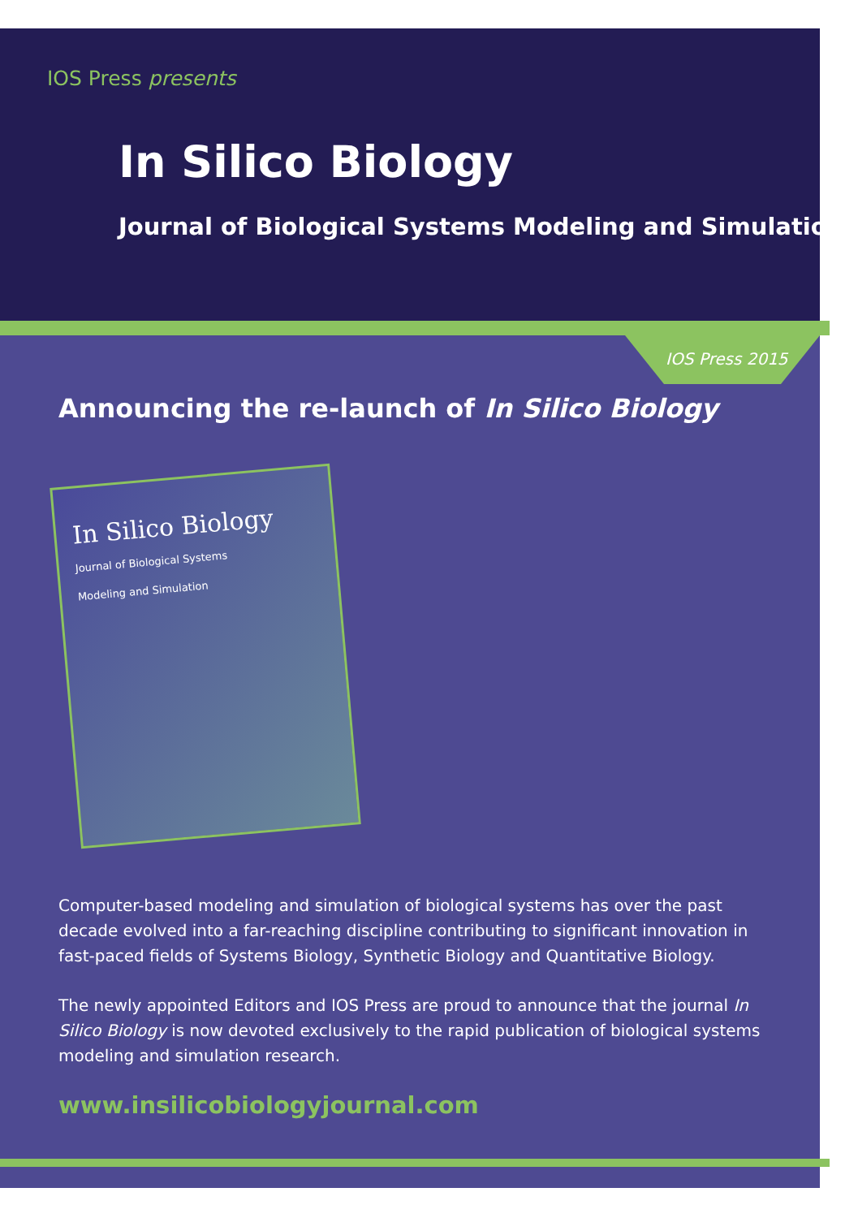IOS Press presents
In Silico Biology
Journal of Biological Systems Modeling and Simulation
IOS Press 2015
Announcing the re-launch of In Silico Biology
In Silico Biology
Journal of Biological Systems
Modeling and Simulation
Computer-based modeling and simulation of biological systems has over the past decade evolved into a far-reaching discipline contributing to significant innovation in fast-paced fields of Systems Biology, Synthetic Biology and Quantitative Biology.
The newly appointed Editors and IOS Press are proud to announce that the journal In Silico Biology is now devoted exclusively to the rapid publication of biological systems modeling and simulation research.
www.insilicobiologyjournal.com